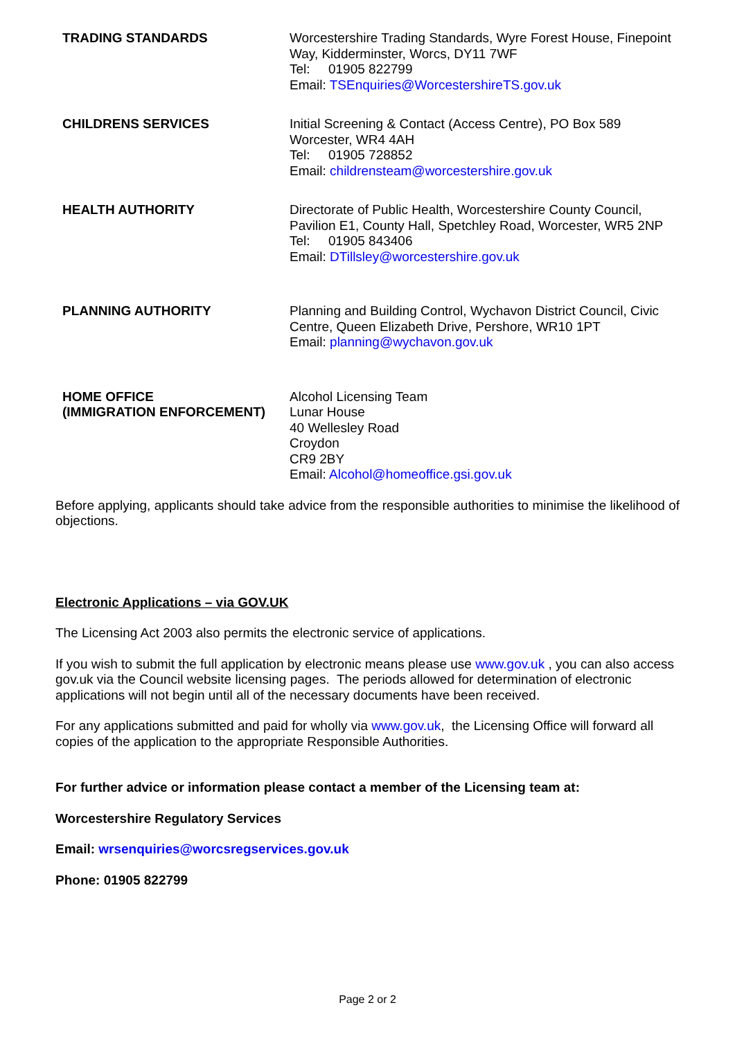| TRADING STANDARDS | Worcestershire Trading Standards, Wyre Forest House, Finepoint Way, Kidderminster, Worcs, DY11 7WF Tel: 01905 822799 Email: TSEnquiries@WorcestershireTS.gov.uk |
| CHILDRENS SERVICES | Initial Screening & Contact (Access Centre), PO Box 589 Worcester, WR4 4AH Tel: 01905 728852 Email: childrensteam@worcestershire.gov.uk |
| HEALTH AUTHORITY | Directorate of Public Health, Worcestershire County Council, Pavilion E1, County Hall, Spetchley Road, Worcester, WR5 2NP Tel: 01905 843406 Email: DTillsley@worcestershire.gov.uk |
| PLANNING AUTHORITY | Planning and Building Control, Wychavon District Council, Civic Centre, Queen Elizabeth Drive, Pershore, WR10 1PT Email: planning@wychavon.gov.uk |
| HOME OFFICE (IMMIGRATION ENFORCEMENT) | Alcohol Licensing Team Lunar House 40 Wellesley Road Croydon CR9 2BY Email: Alcohol@homeoffice.gsi.gov.uk |
Before applying, applicants should take advice from the responsible authorities to minimise the likelihood of objections.
Electronic Applications – via GOV.UK
The Licensing Act 2003 also permits the electronic service of applications.
If you wish to submit the full application by electronic means please use www.gov.uk , you can also access gov.uk via the Council website licensing pages. The periods allowed for determination of electronic applications will not begin until all of the necessary documents have been received.
For any applications submitted and paid for wholly via www.gov.uk, the Licensing Office will forward all copies of the application to the appropriate Responsible Authorities.
For further advice or information please contact a member of the Licensing team at:
Worcestershire Regulatory Services
Email: wrsenquiries@worcsregservices.gov.uk
Phone: 01905 822799
Page 2 or 2